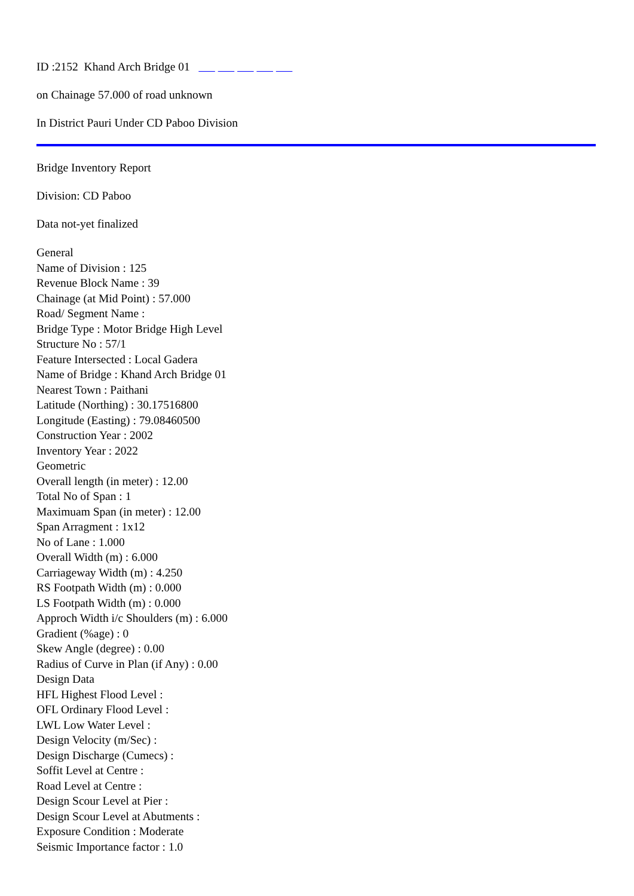ID :2152 Khand Arch Bridge 01
on Chainage 57.000 of road unknown
In District Pauri Under CD Paboo Division
Bridge Inventory Report
Division: CD Paboo
Data not-yet finalized
General
Name of Division : 125
Revenue Block Name : 39
Chainage (at Mid Point) : 57.000
Road/ Segment Name :
Bridge Type : Motor Bridge High Level
Structure No : 57/1
Feature Intersected : Local Gadera
Name of Bridge : Khand Arch Bridge 01
Nearest Town : Paithani
Latitude (Northing) : 30.17516800
Longitude (Easting) : 79.08460500
Construction Year : 2002
Inventory Year : 2022
Geometric
Overall length (in meter) : 12.00
Total No of Span : 1
Maximuam Span (in meter) : 12.00
Span Arragment : 1x12
No of Lane : 1.000
Overall Width (m) : 6.000
Carriageway Width (m) : 4.250
RS Footpath Width (m) : 0.000
LS Footpath Width (m) : 0.000
Approch Width i/c Shoulders (m) : 6.000
Gradient (%age) : 0
Skew Angle (degree) : 0.00
Radius of Curve in Plan (if Any) : 0.00
Design Data
HFL Highest Flood Level :
OFL Ordinary Flood Level :
LWL Low Water Level :
Design Velocity (m/Sec) :
Design Discharge (Cumecs) :
Soffit Level at Centre :
Road Level at Centre :
Design Scour Level at Pier :
Design Scour Level at Abutments :
Exposure Condition : Moderate
Seismic Importance factor : 1.0